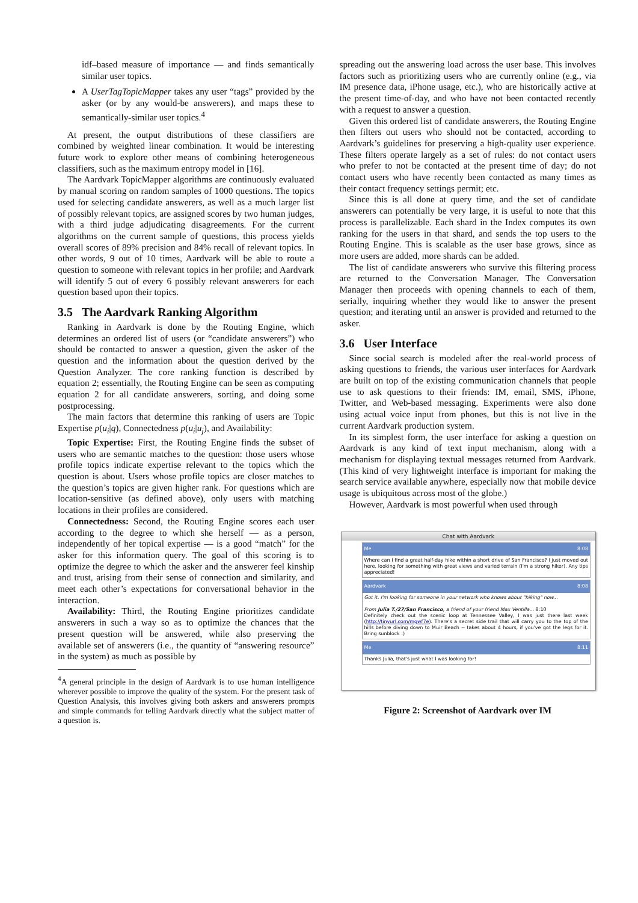idf–based measure of importance — and finds semantically similar user topics.
A UserTagTopicMapper takes any user “tags” provided by the asker (or by any would-be answerers), and maps these to semantically-similar user topics.<sup>4</sup>
At present, the output distributions of these classifiers are combined by weighted linear combination. It would be interesting future work to explore other means of combining heterogeneous classifiers, such as the maximum entropy model in [16].
The Aardvark TopicMapper algorithms are continuously evaluated by manual scoring on random samples of 1000 questions. The topics used for selecting candidate answerers, as well as a much larger list of possibly relevant topics, are assigned scores by two human judges, with a third judge adjudicating disagreements. For the current algorithms on the current sample of questions, this process yields overall scores of 89% precision and 84% recall of relevant topics. In other words, 9 out of 10 times, Aardvark will be able to route a question to someone with relevant topics in her profile; and Aardvark will identify 5 out of every 6 possibly relevant answerers for each question based upon their topics.
3.5 The Aardvark Ranking Algorithm
Ranking in Aardvark is done by the Routing Engine, which determines an ordered list of users (or “candidate answerers”) who should be contacted to answer a question, given the asker of the question and the information about the question derived by the Question Analyzer. The core ranking function is described by equation 2; essentially, the Routing Engine can be seen as computing equation 2 for all candidate answerers, sorting, and doing some postprocessing.
The main factors that determine this ranking of users are Topic Expertise p(u<sub>i</sub>|q), Connectedness p(u<sub>i</sub>|u<sub>j</sub>), and Availability:
Topic Expertise: First, the Routing Engine finds the subset of users who are semantic matches to the question: those users whose profile topics indicate expertise relevant to the topics which the question is about. Users whose profile topics are closer matches to the question’s topics are given higher rank. For questions which are location-sensitive (as defined above), only users with matching locations in their profiles are considered.
Connectedness: Second, the Routing Engine scores each user according to the degree to which she herself — as a person, independently of her topical expertise — is a good “match” for the asker for this information query. The goal of this scoring is to optimize the degree to which the asker and the answerer feel kinship and trust, arising from their sense of connection and similarity, and meet each other’s expectations for conversational behavior in the interaction.
Availability: Third, the Routing Engine prioritizes candidate answerers in such a way so as to optimize the chances that the present question will be answered, while also preserving the available set of answerers (i.e., the quantity of “answering resource” in the system) as much as possible by
<sup>4</sup> A general principle in the design of Aardvark is to use human intelligence wherever possible to improve the quality of the system. For the present task of Question Analysis, this involves giving both askers and answerers prompts and simple commands for telling Aardvark directly what the subject matter of a question is.
spreading out the answering load across the user base. This involves factors such as prioritizing users who are currently online (e.g., via IM presence data, iPhone usage, etc.), who are historically active at the present time-of-day, and who have not been contacted recently with a request to answer a question.
Given this ordered list of candidate answerers, the Routing Engine then filters out users who should not be contacted, according to Aardvark’s guidelines for preserving a high-quality user experience. These filters operate largely as a set of rules: do not contact users who prefer to not be contacted at the present time of day; do not contact users who have recently been contacted as many times as their contact frequency settings permit; etc.
Since this is all done at query time, and the set of candidate answerers can potentially be very large, it is useful to note that this process is parallelizable. Each shard in the Index computes its own ranking for the users in that shard, and sends the top users to the Routing Engine. This is scalable as the user base grows, since as more users are added, more shards can be added.
The list of candidate answerers who survive this filtering process are returned to the Conversation Manager. The Conversation Manager then proceeds with opening channels to each of them, serially, inquiring whether they would like to answer the present question; and iterating until an answer is provided and returned to the asker.
3.6 User Interface
Since social search is modeled after the real-world process of asking questions to friends, the various user interfaces for Aardvark are built on top of the existing communication channels that people use to ask questions to their friends: IM, email, SMS, iPhone, Twitter, and Web-based messaging. Experiments were also done using actual voice input from phones, but this is not live in the current Aardvark production system.
In its simplest form, the user interface for asking a question on Aardvark is any kind of text input mechanism, along with a mechanism for displaying textual messages returned from Aardvark. (This kind of very lightweight interface is important for making the search service available anywhere, especially now that mobile device usage is ubiquitous across most of the globe.)
However, Aardvark is most powerful when used through
Chat with Aardvark
Me 8:08
Where can I find a great half-day hike within a short drive of San Francisco? I just moved out here, looking for something with great views and varied terrain (I'm a strong hiker). Any tips appreciated!
Aardvark 8:08
Got it. I'm looking for someone in your network who knows about "hiking" now...
From Julia T./27/San Francisco, a friend of your friend Max Ventilla... 8:10
Definitely check out the scenic loop at Tennessee Valley, I was just there last week (http://tinyurl.com/mgwf7e). There's a secret side trail that will carry you to the top of the hills before diving down to Muir Beach -- takes about 4 hours, if you've got the legs for it. Bring sunblock :)
Me 8:11
Thanks Julia, that's just what I was looking for!
Figure 2: Screenshot of Aardvark over IM